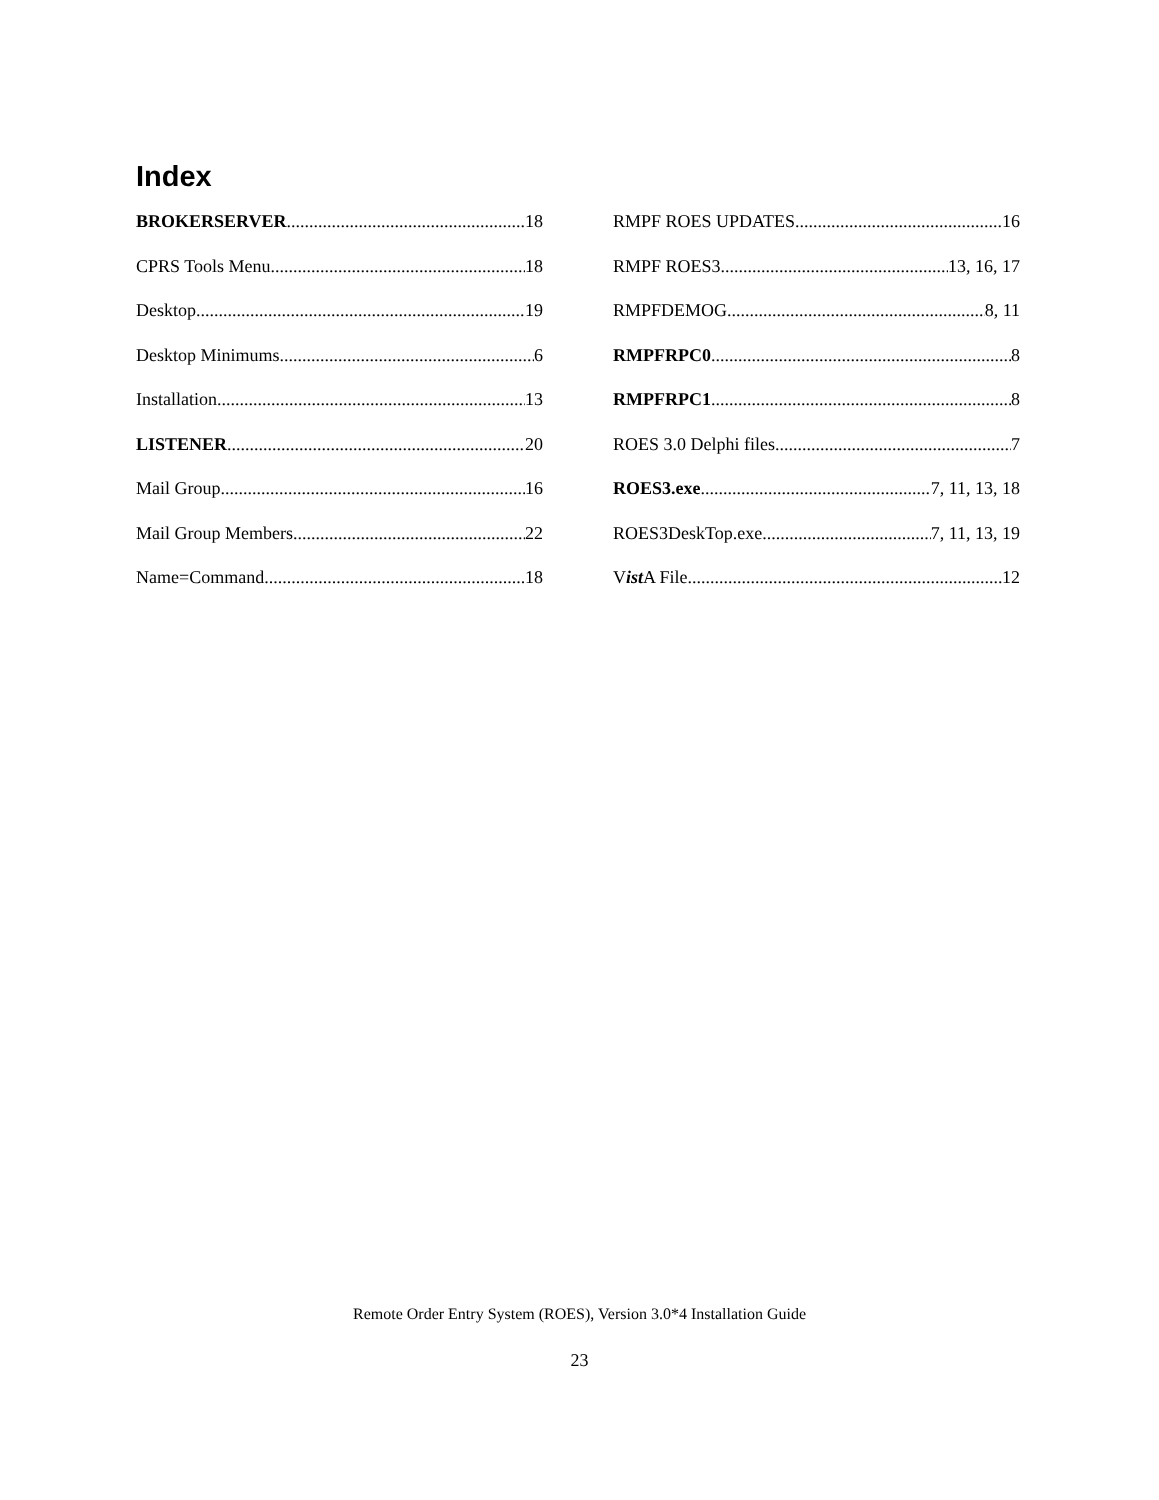Index
BROKERSERVER 18
CPRS Tools Menu 18
Desktop 19
Desktop Minimums 6
Installation 13
LISTENER 20
Mail Group 16
Mail Group Members 22
Name=Command 18
RMPF ROES UPDATES 16
RMPF ROES3 13, 16, 17
RMPFDEMOG 8, 11
RMPFRPC0 8
RMPFRPC1 8
ROES 3.0 Delphi files 7
ROES3.exe 7, 11, 13, 18
ROES3DeskTop.exe 7, 11, 13, 19
Vist A File 12
Remote Order Entry System (ROES), Version 3.0*4 Installation Guide
23